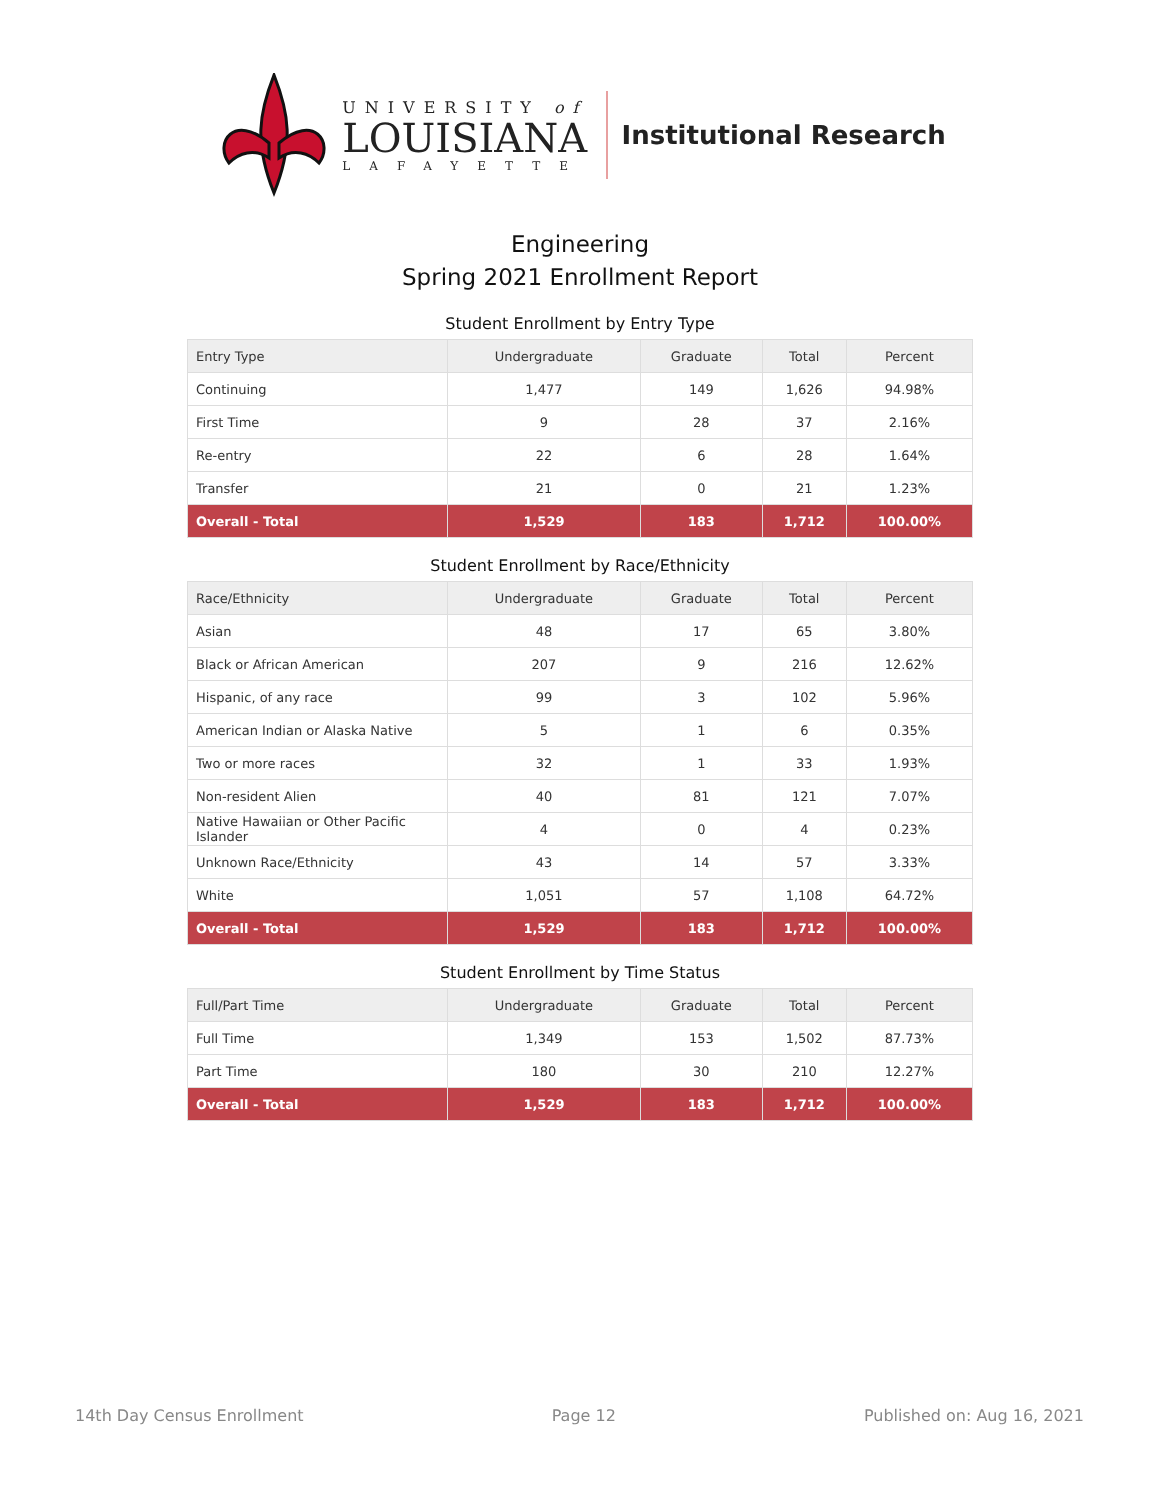UNIVERSITY of
LOUISIANA
LAFAYETTE
Institutional Research
Engineering
Spring 2021 Enrollment Report
Student Enrollment by Entry Type
| Entry Type | Undergraduate | Graduate | Total | Percent |
| --- | --- | --- | --- | --- |
| Continuing | 1,477 | 149 | 1,626 | 94.98% |
| First Time | 9 | 28 | 37 | 2.16% |
| Re-entry | 22 | 6 | 28 | 1.64% |
| Transfer | 21 | 0 | 21 | 1.23% |
| Overall - Total | 1,529 | 183 | 1,712 | 100.00% |
Student Enrollment by Race/Ethnicity
| Race/Ethnicity | Undergraduate | Graduate | Total | Percent |
| --- | --- | --- | --- | --- |
| Asian | 48 | 17 | 65 | 3.80% |
| Black or African American | 207 | 9 | 216 | 12.62% |
| Hispanic, of any race | 99 | 3 | 102 | 5.96% |
| American Indian or Alaska Native | 5 | 1 | 6 | 0.35% |
| Two or more races | 32 | 1 | 33 | 1.93% |
| Non-resident Alien | 40 | 81 | 121 | 7.07% |
| Native Hawaiian or Other Pacific Islander | 4 | 0 | 4 | 0.23% |
| Unknown Race/Ethnicity | 43 | 14 | 57 | 3.33% |
| White | 1,051 | 57 | 1,108 | 64.72% |
| Overall - Total | 1,529 | 183 | 1,712 | 100.00% |
Student Enrollment by Time Status
| Full/Part Time | Undergraduate | Graduate | Total | Percent |
| --- | --- | --- | --- | --- |
| Full Time | 1,349 | 153 | 1,502 | 87.73% |
| Part Time | 180 | 30 | 210 | 12.27% |
| Overall - Total | 1,529 | 183 | 1,712 | 100.00% |
14th Day Census Enrollment Page 12 Published on: Aug 16, 2021